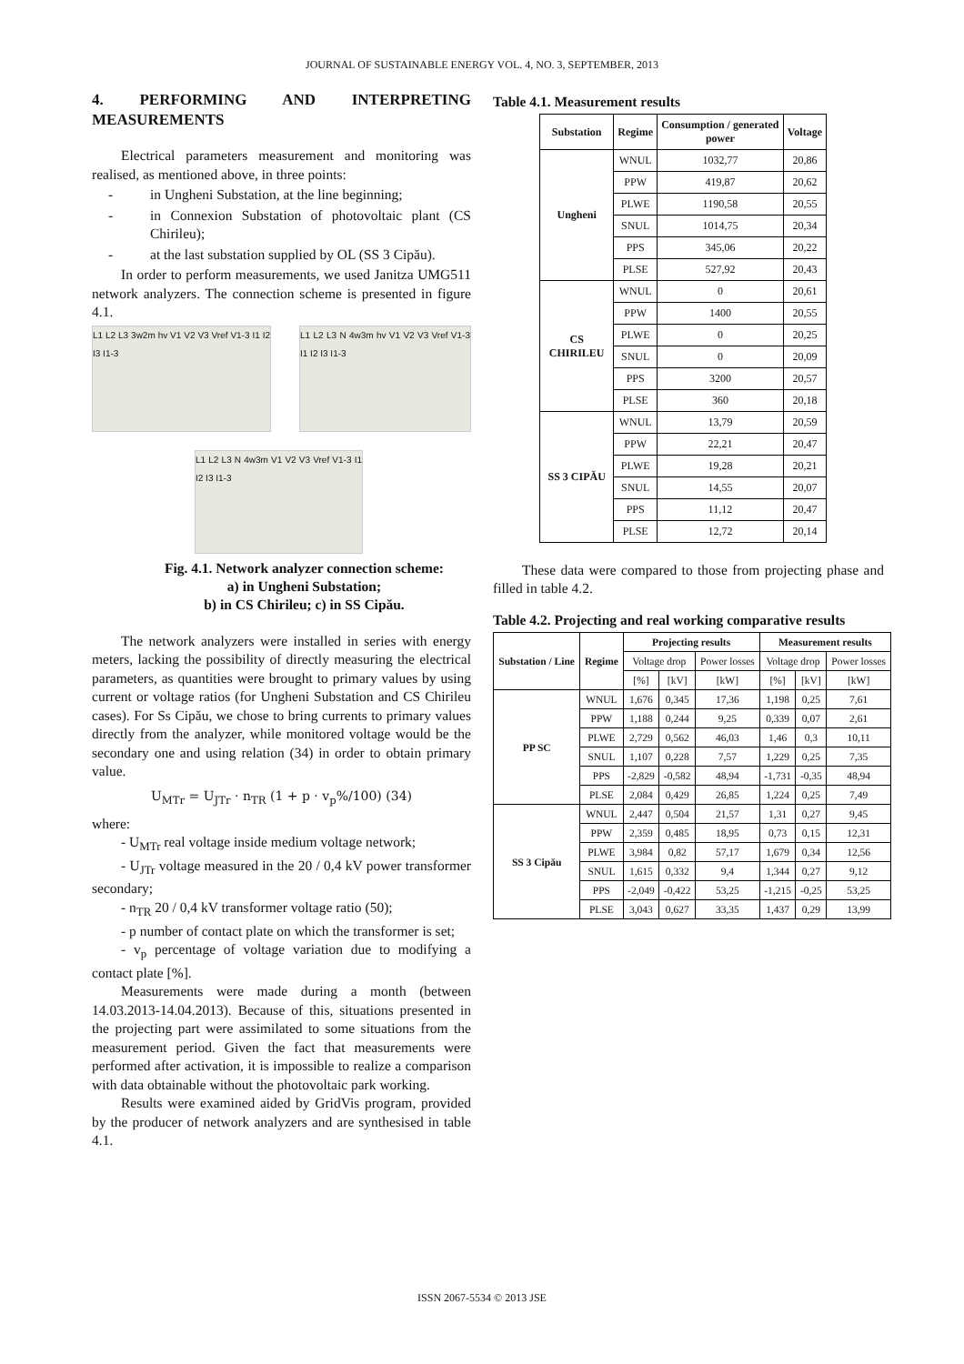JOURNAL OF SUSTAINABLE ENERGY VOL. 4, NO. 3, SEPTEMBER, 2013
4. PERFORMING AND INTERPRETING MEASUREMENTS
Electrical parameters measurement and monitoring was realised, as mentioned above, in three points:
- in Ungheni Substation, at the line beginning;
- in Connexion Substation of photovoltaic plant (CS Chirileu);
- at the last substation supplied by OL (SS 3 Cipău).
In order to perform measurements, we used Janitza UMG511 network analyzers. The connection scheme is presented in figure 4.1.
L1 L2 L3 3w2m hv V1 V2 V3 Vref V1-3 I1 I2 I3 I1-3
L1 L2 L3 N 4w3m hv V1 V2 V3 Vref V1-3 I1 I2 I3 I1-3
L1 L2 L3 N 4w3m V1 V2 V3 Vref V1-3 I1 I2 I3 I1-3
Fig. 4.1. Network analyzer connection scheme:
a) in Ungheni Substation;
b) in CS Chirileu; c) in SS Cipău.
The network analyzers were installed in series with energy meters, lacking the possibility of directly measuring the electrical parameters, as quantities were brought to primary values by using current or voltage ratios (for Ungheni Substation and CS Chirileu cases). For Ss Cipău, we chose to bring currents to primary values directly from the analyzer, while monitored voltage would be the secondary one and using relation (34) in order to obtain primary value.
U<sub>MTr</sub> = U<sub>JTr</sub> · n<sub>TR</sub> (1 + p · v<sub>p</sub>%/100) (34)
where:
- U<sub>MTr</sub> real voltage inside medium voltage network;
- U<sub>JTr</sub> voltage measured in the 20 / 0,4 kV power transformer secondary;
- n<sub>TR</sub> 20 / 0,4 kV transformer voltage ratio (50);
- p number of contact plate on which the transformer is set;
- v<sub>p</sub> percentage of voltage variation due to modifying a contact plate [%].
Measurements were made during a month (between 14.03.2013-14.04.2013). Because of this, situations presented in the projecting part were assimilated to some situations from the measurement period. Given the fact that measurements were performed after activation, it is impossible to realize a comparison with data obtainable without the photovoltaic park working.
Results were examined aided by GridVis program, provided by the producer of network analyzers and are synthesised in table 4.1.
Table 4.1. Measurement results
| Substation | Regime | Consumption / generated power | Voltage |
| --- | --- | --- | --- |
| Ungheni | WNUL | 1032,77 | 20,86 |
| | PPW | 419,87 | 20,62 |
| | PLWE | 1190,58 | 20,55 |
| | SNUL | 1014,75 | 20,34 |
| | PPS | 345,06 | 20,22 |
| | PLSE | 527,92 | 20,43 |
| CS CHIRILEU | WNUL | 0 | 20,61 |
| | PPW | 1400 | 20,55 |
| | PLWE | 0 | 20,25 |
| | SNUL | 0 | 20,09 |
| | PPS | 3200 | 20,57 |
| | PLSE | 360 | 20,18 |
| SS 3 CIPĂU | WNUL | 13,79 | 20,59 |
| | PPW | 22,21 | 20,47 |
| | PLWE | 19,28 | 20,21 |
| | SNUL | 14,55 | 20,07 |
| | PPS | 11,12 | 20,47 |
| | PLSE | 12,72 | 20,14 |
These data were compared to those from projecting phase and filled in table 4.2.
Table 4.2. Projecting and real working comparative results
| Substation / Line | Regime | Projecting results | | | Measurement results | | |
| --- | --- | --- | --- | --- | --- | --- | --- |
| | | Voltage drop | | Power losses | Voltage drop | | Power losses |
| | | [%] | [kV] | [kW] | [%] | [kV] | [kW] |
| PP SC | WNUL | 1,676 | 0,345 | 17,36 | 1,198 | 0,25 | 7,61 |
| | PPW | 1,188 | 0,244 | 9,25 | 0,339 | 0,07 | 2,61 |
| | PLWE | 2,729 | 0,562 | 46,03 | 1,46 | 0,3 | 10,11 |
| | SNUL | 1,107 | 0,228 | 7,57 | 1,229 | 0,25 | 7,35 |
| | PPS | -2,829 | -0,582 | 48,94 | -1,731 | -0,35 | 48,94 |
| | PLSE | 2,084 | 0,429 | 26,85 | 1,224 | 0,25 | 7,49 |
| SS 3 Cipău | WNUL | 2,447 | 0,504 | 21,57 | 1,31 | 0,27 | 9,45 |
| | PPW | 2,359 | 0,485 | 18,95 | 0,73 | 0,15 | 12,31 |
| | PLWE | 3,984 | 0,82 | 57,17 | 1,679 | 0,34 | 12,56 |
| | SNUL | 1,615 | 0,332 | 9,4 | 1,344 | 0,27 | 9,12 |
| | PPS | -2,049 | -0,422 | 53,25 | -1,215 | -0,25 | 53,25 |
| | PLSE | 3,043 | 0,627 | 33,35 | 1,437 | 0,29 | 13,99 |
ISSN 2067-5534 © 2013 JSE